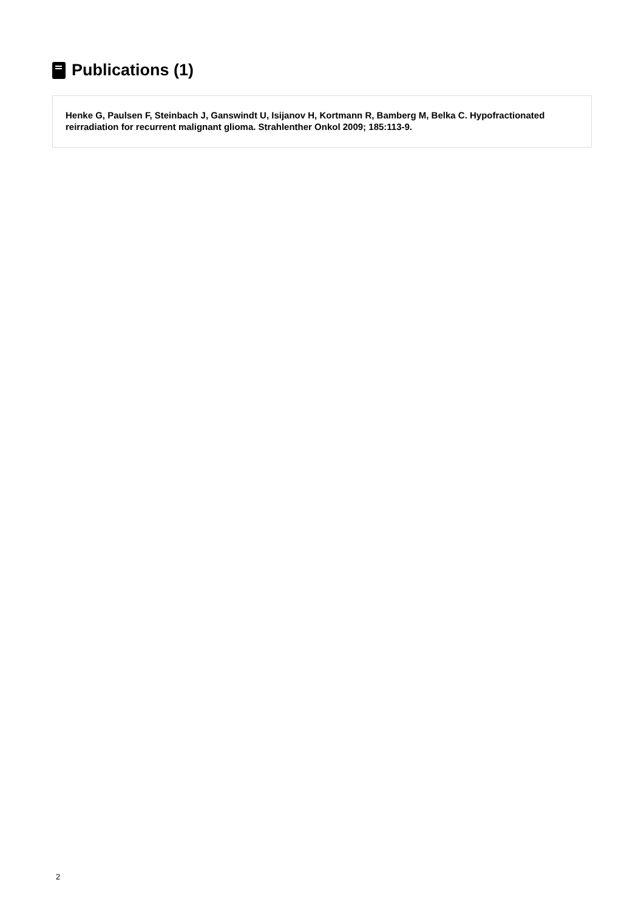Publications (1)
Henke G, Paulsen F, Steinbach J, Ganswindt U, Isijanov H, Kortmann R, Bamberg M, Belka C. Hypofractionated reirradiation for recurrent malignant glioma. Strahlenther Onkol 2009; 185:113-9.
2